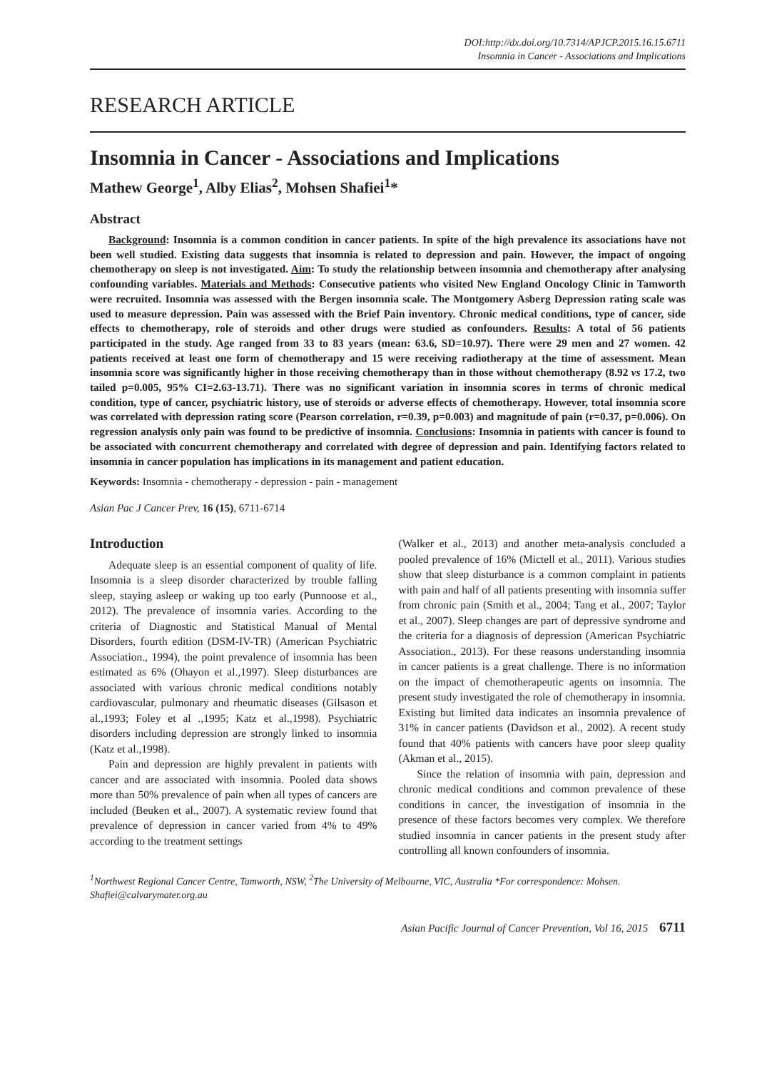DOI:http://dx.doi.org/10.7314/APJCP.2015.16.15.6711
Insomnia in Cancer - Associations and Implications
RESEARCH ARTICLE
Insomnia in Cancer - Associations and Implications
Mathew George<sup>1</sup>, Alby Elias<sup>2</sup>, Mohsen Shafiei<sup>1</sup>*
Abstract
Background: Insomnia is a common condition in cancer patients. In spite of the high prevalence its associations have not been well studied. Existing data suggests that insomnia is related to depression and pain. However, the impact of ongoing chemotherapy on sleep is not investigated. Aim: To study the relationship between insomnia and chemotherapy after analysing confounding variables. Materials and Methods: Consecutive patients who visited New England Oncology Clinic in Tamworth were recruited. Insomnia was assessed with the Bergen insomnia scale. The Montgomery Asberg Depression rating scale was used to measure depression. Pain was assessed with the Brief Pain inventory. Chronic medical conditions, type of cancer, side effects to chemotherapy, role of steroids and other drugs were studied as confounders. Results: A total of 56 patients participated in the study. Age ranged from 33 to 83 years (mean: 63.6, SD=10.97). There were 29 men and 27 women. 42 patients received at least one form of chemotherapy and 15 were receiving radiotherapy at the time of assessment. Mean insomnia score was significantly higher in those receiving chemotherapy than in those without chemotherapy (8.92 vs 17.2, two tailed p=0.005, 95% CI=2.63-13.71). There was no significant variation in insomnia scores in terms of chronic medical condition, type of cancer, psychiatric history, use of steroids or adverse effects of chemotherapy. However, total insomnia score was correlated with depression rating score (Pearson correlation, r=0.39, p=0.003) and magnitude of pain (r=0.37, p=0.006). On regression analysis only pain was found to be predictive of insomnia. Conclusions: Insomnia in patients with cancer is found to be associated with concurrent chemotherapy and correlated with degree of depression and pain. Identifying factors related to insomnia in cancer population has implications in its management and patient education.
Keywords: Insomnia - chemotherapy - depression - pain - management
Asian Pac J Cancer Prev, 16 (15), 6711-6714
Introduction
Adequate sleep is an essential component of quality of life. Insomnia is a sleep disorder characterized by trouble falling sleep, staying asleep or waking up too early (Punnoose et al., 2012). The prevalence of insomnia varies. According to the criteria of Diagnostic and Statistical Manual of Mental Disorders, fourth edition (DSM-IV-TR) (American Psychiatric Association., 1994), the point prevalence of insomnia has been estimated as 6% (Ohayon et al.,1997). Sleep disturbances are associated with various chronic medical conditions notably cardiovascular, pulmonary and rheumatic diseases (Gilsason et al.,1993; Foley et al .,1995; Katz et al.,1998). Psychiatric disorders including depression are strongly linked to insomnia (Katz et al.,1998).
Pain and depression are highly prevalent in patients with cancer and are associated with insomnia. Pooled data shows more than 50% prevalence of pain when all types of cancers are included (Beuken et al., 2007). A systematic review found that prevalence of depression in cancer varied from 4% to 49% according to the treatment settings
(Walker et al., 2013) and another meta-analysis concluded a pooled prevalence of 16% (Mictell et al., 2011). Various studies show that sleep disturbance is a common complaint in patients with pain and half of all patients presenting with insomnia suffer from chronic pain (Smith et al., 2004; Tang et al., 2007; Taylor et al., 2007). Sleep changes are part of depressive syndrome and the criteria for a diagnosis of depression (American Psychiatric Association., 2013). For these reasons understanding insomnia in cancer patients is a great challenge. There is no information on the impact of chemotherapeutic agents on insomnia. The present study investigated the role of chemotherapy in insomnia. Existing but limited data indicates an insomnia prevalence of 31% in cancer patients (Davidson et al., 2002). A recent study found that 40% patients with cancers have poor sleep quality (Akman et al., 2015).
Since the relation of insomnia with pain, depression and chronic medical conditions and common prevalence of these conditions in cancer, the investigation of insomnia in the presence of these factors becomes very complex. We therefore studied insomnia in cancer patients in the present study after controlling all known confounders of insomnia.
<sup>1</sup> Northwest Regional Cancer Centre, Tamworth, NSW, <sup>2</sup>The University of Melbourne, VIC, Australia *For correspondence: Mohsen. Shafiei@calvarymater.org.au
Asian Pacific Journal of Cancer Prevention, Vol 16, 2015 6711